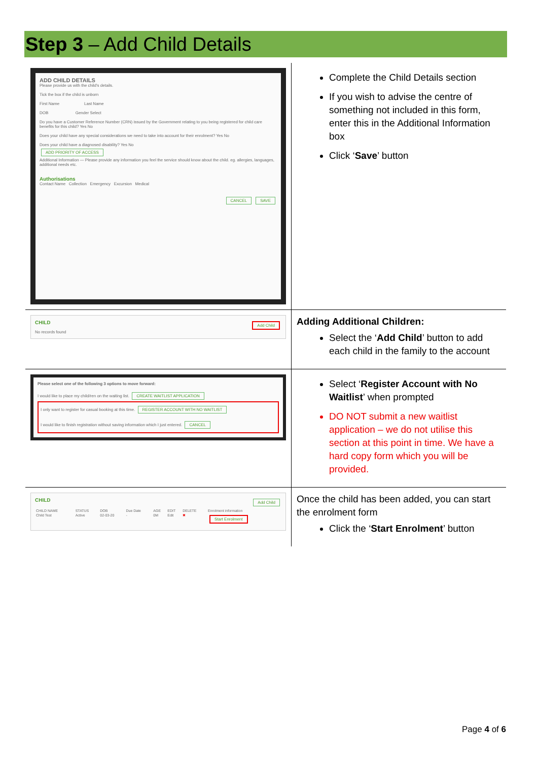Step 3 – Add Child Details
| ADD CHILD DETAILS Please provide us with the child's details. Tick the box if the child is unborn First Name Last Name DOB Gender Select Do you have a Customer Reference Number (CRN) issued by the Government relating to you being registered for child care benefits for this child? Yes No Does your child have any special considerations we need to take into account for their enrolment? Yes No Does your child have a diagnosed disability? Yes No ADD PRIORITY OF ACCESS Additional Information — Please provide any information you feel the service should know about the child. eg. allergies, languages, additional needs etc. Authorisations Contact Name Collection Emergency Excursion Medical CANCEL SAVE | Complete the Child Details section If you wish to advise the centre of something not included in this form, enter this in the Additional Information box Click ‘ Save ’ button |
| CHILD Add Child No records found | Adding Additional Children: Select the ‘ Add Child ’ button to add each child in the family to the account |
| Please select one of the following 3 options to move forward: I would like to place my child/ren on the waiting list. CREATE WAITLIST APPLICATION I only want to register for casual booking at this time. REGISTER ACCOUNT WITH NO WAITLIST I would like to finish registration without saving information which I just entered. CANCEL | Select ‘ Register Account with No Waitlist ’ when prompted DO NOT submit a new waitlist application – we do not utilise this section at this point in time. We have a hard copy form which you will be provided. |
| CHILD Add Child / CHILD NAME / STATUS / DOB / Due Date / AGE / EDIT / DELETE / Enrolment information / / Child Test / Active / 02-03-20 / - / 0M / Edit / ✖ / Start Enrolment / | Once the child has been added, you can start the enrolment form Click the ‘ Start Enrolment ’ button |
Page 4 of 6